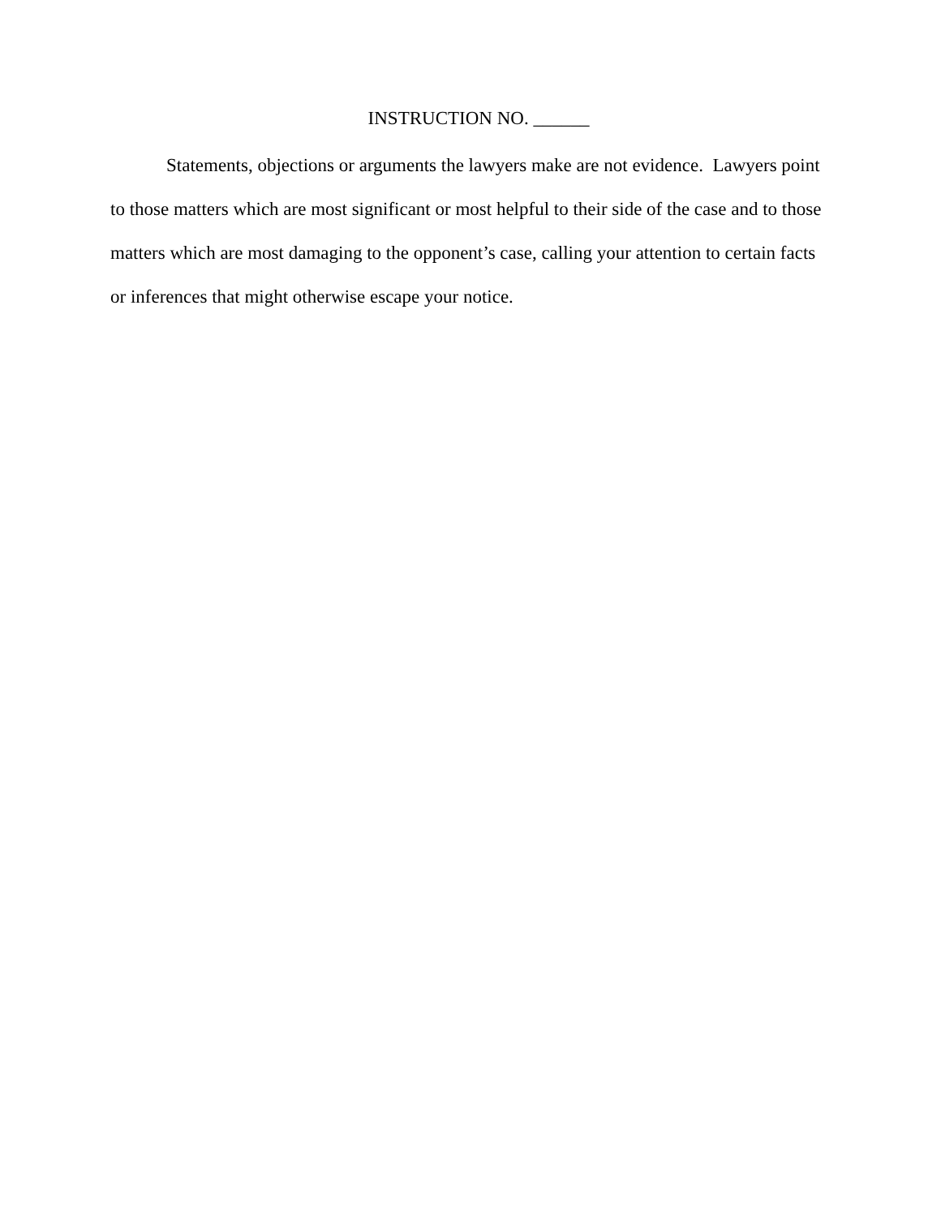INSTRUCTION NO. ______
Statements, objections or arguments the lawyers make are not evidence. Lawyers point to those matters which are most significant or most helpful to their side of the case and to those matters which are most damaging to the opponent’s case, calling your attention to certain facts or inferences that might otherwise escape your notice.